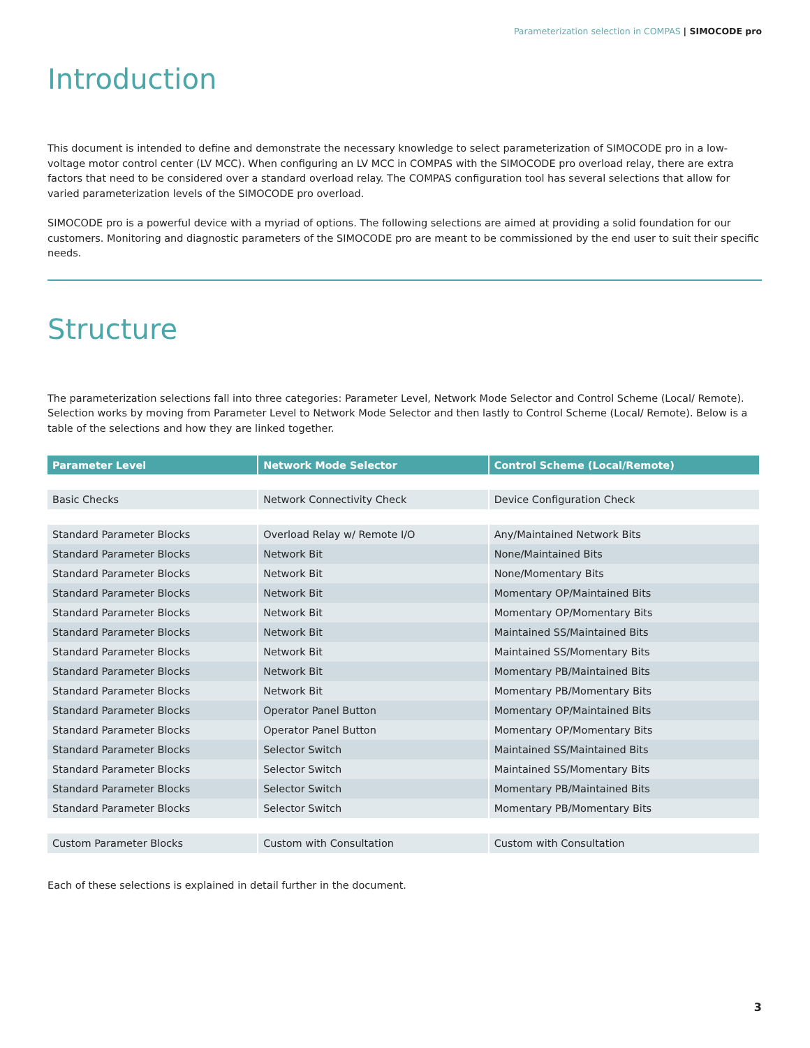Parameterization selection in COMPAS | SIMOCODE pro
Introduction
This document is intended to define and demonstrate the necessary knowledge to select parameterization of SIMOCODE pro in a low-voltage motor control center (LV MCC). When configuring an LV MCC in COMPAS with the SIMOCODE pro overload relay, there are extra factors that need to be considered over a standard overload relay. The COMPAS configuration tool has several selections that allow for varied parameterization levels of the SIMOCODE pro overload.
SIMOCODE pro is a powerful device with a myriad of options. The following selections are aimed at providing a solid foundation for our customers. Monitoring and diagnostic parameters of the SIMOCODE pro are meant to be commissioned by the end user to suit their specific needs.
Structure
The parameterization selections fall into three categories: Parameter Level, Network Mode Selector and Control Scheme (Local/ Remote). Selection works by moving from Parameter Level to Network Mode Selector and then lastly to Control Scheme (Local/ Remote). Below is a table of the selections and how they are linked together.
| Parameter Level | Network Mode Selector | Control Scheme (Local/Remote) |
| --- | --- | --- |
| Basic Checks | Network Connectivity Check | Device Configuration Check |
| Standard Parameter Blocks | Overload Relay w/ Remote I/O | Any/Maintained Network Bits |
| Standard Parameter Blocks | Network Bit | None/Maintained Bits |
| Standard Parameter Blocks | Network Bit | None/Momentary Bits |
| Standard Parameter Blocks | Network Bit | Momentary OP/Maintained Bits |
| Standard Parameter Blocks | Network Bit | Momentary OP/Momentary Bits |
| Standard Parameter Blocks | Network Bit | Maintained SS/Maintained Bits |
| Standard Parameter Blocks | Network Bit | Maintained SS/Momentary Bits |
| Standard Parameter Blocks | Network Bit | Momentary PB/Maintained Bits |
| Standard Parameter Blocks | Network Bit | Momentary PB/Momentary Bits |
| Standard Parameter Blocks | Operator Panel Button | Momentary OP/Maintained Bits |
| Standard Parameter Blocks | Operator Panel Button | Momentary OP/Momentary Bits |
| Standard Parameter Blocks | Selector Switch | Maintained SS/Maintained Bits |
| Standard Parameter Blocks | Selector Switch | Maintained SS/Momentary Bits |
| Standard Parameter Blocks | Selector Switch | Momentary PB/Maintained Bits |
| Standard Parameter Blocks | Selector Switch | Momentary PB/Momentary Bits |
| Custom Parameter Blocks | Custom with Consultation | Custom with Consultation |
Each of these selections is explained in detail further in the document.
3